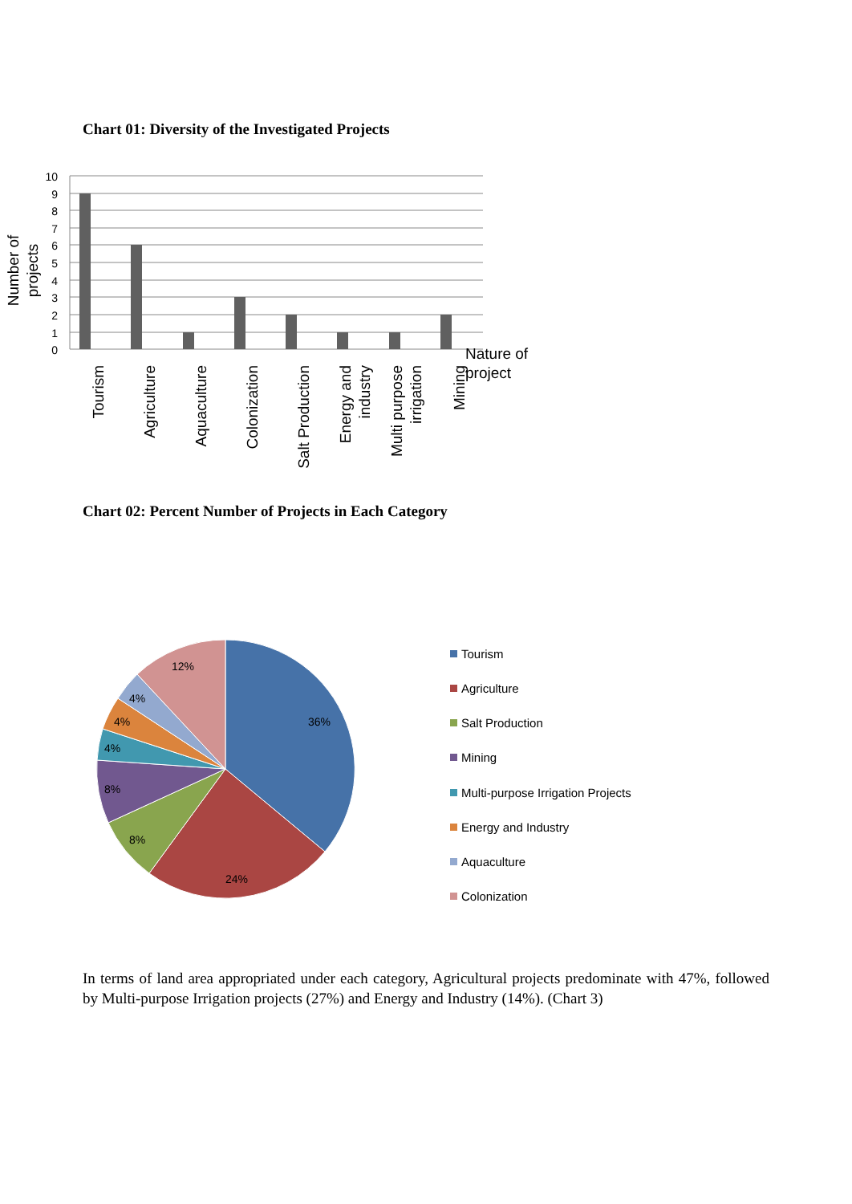Chart 01: Diversity of the Investigated Projects
10
9
8
7
6
5
4
3
2
1
0
Tourism
Agriculture
Aquaculture
Colonization
Salt Production
Energy and
industry
Multi purpose
irrigation
Mining
Number of
projects
Nature of
project
Chart 02: Percent Number of Projects in Each Category
36%
24%
8%
8%
4%
4%
4%
12%
Tourism
Agriculture
Salt Production
Mining
Multi-purpose Irrigation Projects
Energy and Industry
Aquaculture
Colonization
In terms of land area appropriated under each category, Agricultural projects predominate with 47%, followed by Multi-purpose Irrigation projects (27%) and Energy and Industry (14%). (Chart 3)